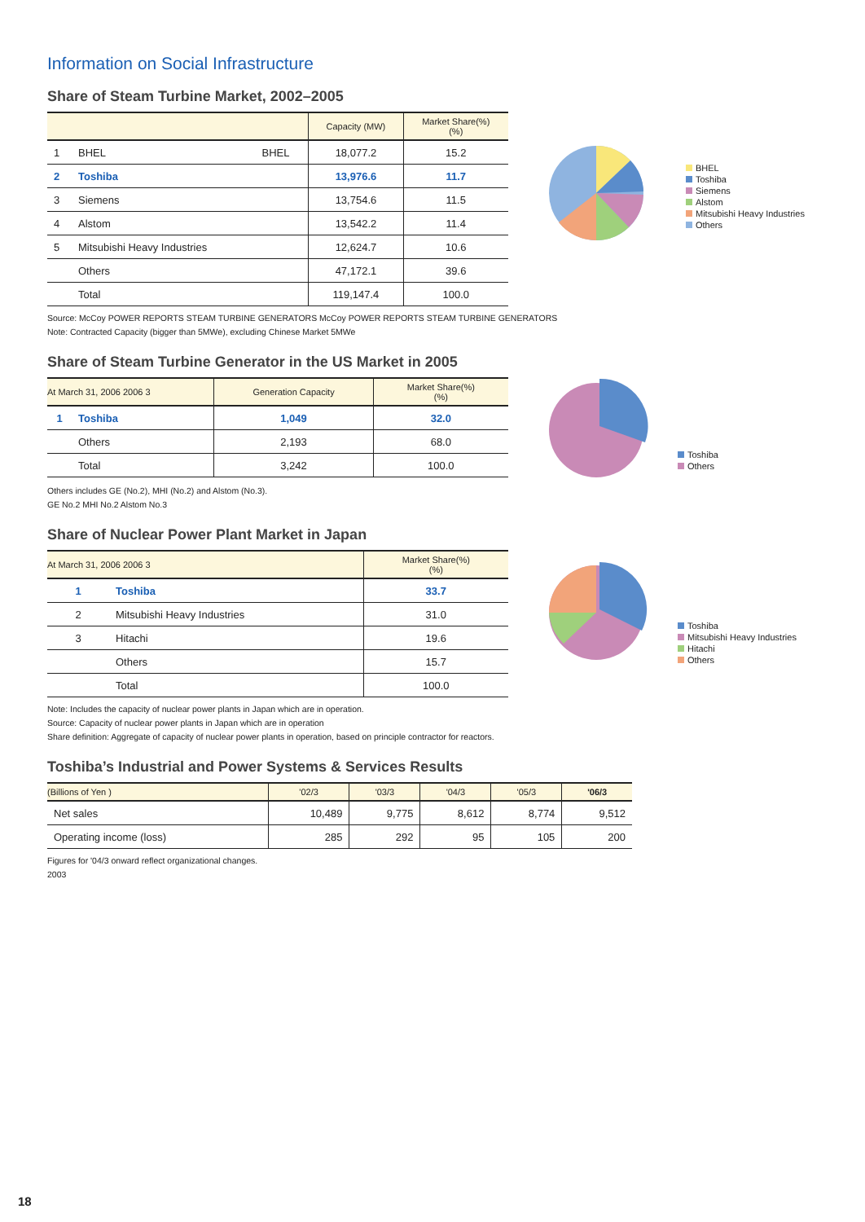Information on Social Infrastructure
Share of Steam Turbine Market, 2002–2005
| | | | Capacity (MW) | Market Share(%) (%) |
| --- | --- | --- | --- | --- |
| 1 | BHEL | BHEL | 18,077.2 | 15.2 |
| 2 | Toshiba | | 13,976.6 | 11.7 |
| 3 | Siemens | | 13,754.6 | 11.5 |
| 4 | Alstom | | 13,542.2 | 11.4 |
| 5 | Mitsubishi Heavy Industries | | 12,624.7 | 10.6 |
| | Others | | 47,172.1 | 39.6 |
| | Total | | 119,147.4 | 100.0 |
BHEL
Toshiba
Siemens
Alstom
Mitsubishi Heavy Industries
Others
Source: McCoy POWER REPORTS STEAM TURBINE GENERATORS McCoy POWER REPORTS STEAM TURBINE GENERATORS
Note: Contracted Capacity (bigger than 5MWe), excluding Chinese Market 5MWe
Share of Steam Turbine Generator in the US Market in 2005
| At March 31, 2006 2006 3 | | Generation Capacity | Market Share(%) (%) |
| --- | --- | --- | --- |
| 1 | Toshiba | 1,049 | 32.0 |
| | Others | 2,193 | 68.0 |
| | Total | 3,242 | 100.0 |
Toshiba
Others
Others includes GE (No.2), MHI (No.2) and Alstom (No.3).
GE No.2 MHI No.2 Alstom No.3
Share of Nuclear Power Plant Market in Japan
| At March 31, 2006 2006 3 | | Market Share(%) (%) |
| --- | --- | --- |
| 1 | Toshiba | 33.7 |
| 2 | Mitsubishi Heavy Industries | 31.0 |
| 3 | Hitachi | 19.6 |
| | Others | 15.7 |
| | Total | 100.0 |
Toshiba
Mitsubishi Heavy Industries
Hitachi
Others
Note: Includes the capacity of nuclear power plants in Japan which are in operation.
Source: Capacity of nuclear power plants in Japan which are in operation
Share definition: Aggregate of capacity of nuclear power plants in operation, based on principle contractor for reactors.
Toshiba’s Industrial and Power Systems & Services Results
| (Billions of Yen ) | '02/3 | '03/3 | '04/3 | '05/3 | '06/3 |
| --- | --- | --- | --- | --- | --- |
| Net sales | 10,489 | 9,775 | 8,612 | 8,774 | 9,512 |
| Operating income (loss) | 285 | 292 | 95 | 105 | 200 |
Figures for '04/3 onward reflect organizational changes.
2003
18